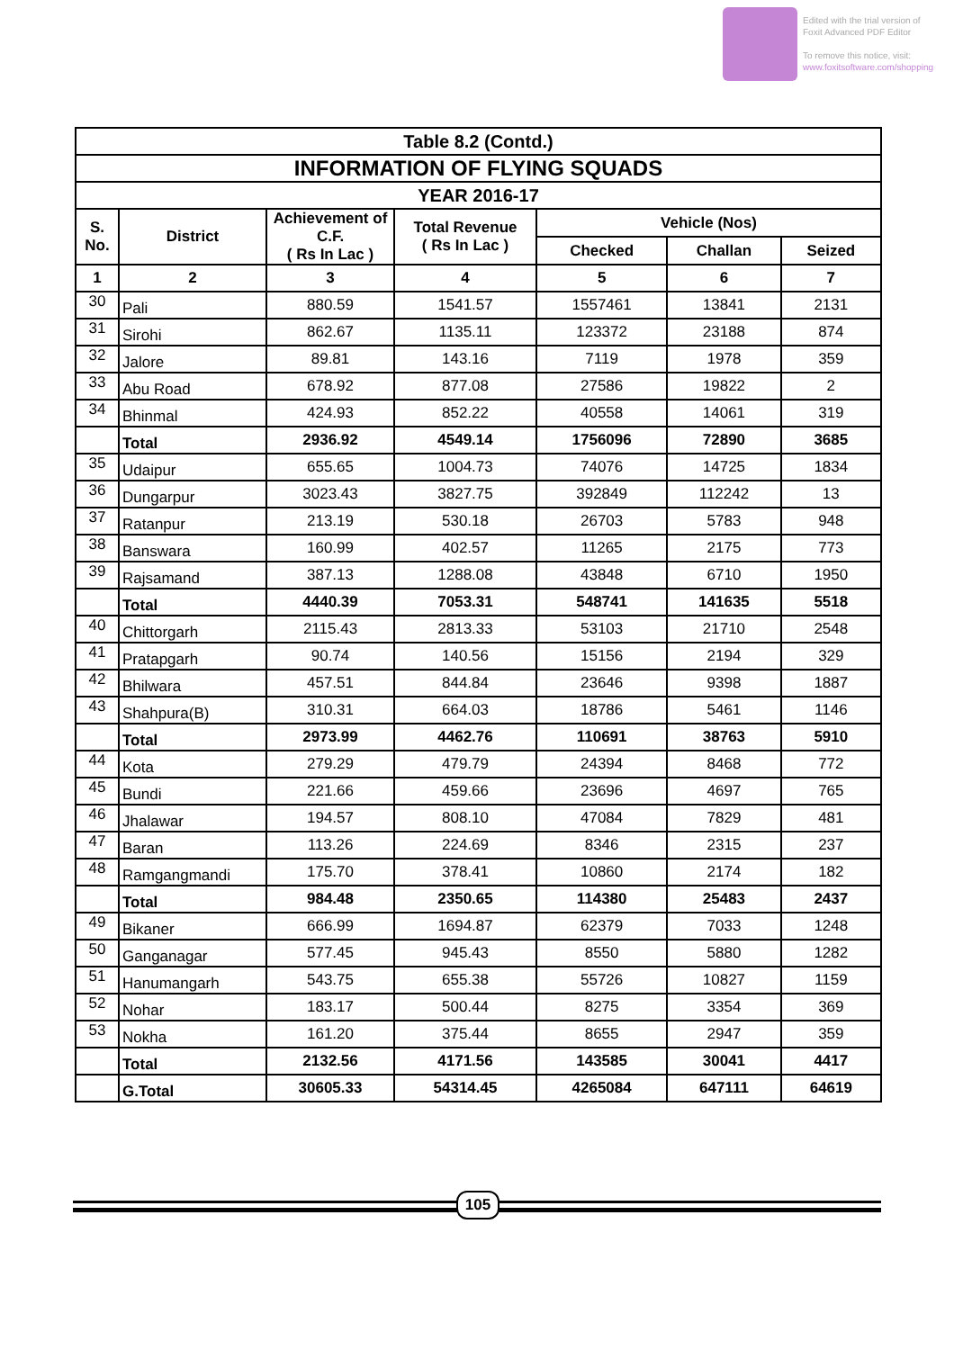Edited with the trial version of
Foxit Advanced PDF Editor
To remove this notice, visit:
www.foxitsoftware.com/shopping
| Table 8.2 (Contd.) | | | | | | |
| --- | --- | --- | --- | --- | --- | --- |
| INFORMATION OF FLYING SQUADS | | | | | | |
| YEAR 2016-17 | | | | | | |
| S. No. | District | Achievement of C.F. ( Rs In Lac ) | Total Revenue ( Rs In Lac ) | Vehicle (Nos) | | |
| | | | | Checked | Challan | Seized |
| 1 | 2 | 3 | 4 | 5 | 6 | 7 |
| 30 | Pali | 880.59 | 1541.57 | 1557461 | 13841 | 2131 |
| 31 | Sirohi | 862.67 | 1135.11 | 123372 | 23188 | 874 |
| 32 | Jalore | 89.81 | 143.16 | 7119 | 1978 | 359 |
| 33 | Abu Road | 678.92 | 877.08 | 27586 | 19822 | 2 |
| 34 | Bhinmal | 424.93 | 852.22 | 40558 | 14061 | 319 |
| | Total | 2936.92 | 4549.14 | 1756096 | 72890 | 3685 |
| 35 | Udaipur | 655.65 | 1004.73 | 74076 | 14725 | 1834 |
| 36 | Dungarpur | 3023.43 | 3827.75 | 392849 | 112242 | 13 |
| 37 | Ratanpur | 213.19 | 530.18 | 26703 | 5783 | 948 |
| 38 | Banswara | 160.99 | 402.57 | 11265 | 2175 | 773 |
| 39 | Rajsamand | 387.13 | 1288.08 | 43848 | 6710 | 1950 |
| | Total | 4440.39 | 7053.31 | 548741 | 141635 | 5518 |
| 40 | Chittorgarh | 2115.43 | 2813.33 | 53103 | 21710 | 2548 |
| 41 | Pratapgarh | 90.74 | 140.56 | 15156 | 2194 | 329 |
| 42 | Bhilwara | 457.51 | 844.84 | 23646 | 9398 | 1887 |
| 43 | Shahpura(B) | 310.31 | 664.03 | 18786 | 5461 | 1146 |
| | Total | 2973.99 | 4462.76 | 110691 | 38763 | 5910 |
| 44 | Kota | 279.29 | 479.79 | 24394 | 8468 | 772 |
| 45 | Bundi | 221.66 | 459.66 | 23696 | 4697 | 765 |
| 46 | Jhalawar | 194.57 | 808.10 | 47084 | 7829 | 481 |
| 47 | Baran | 113.26 | 224.69 | 8346 | 2315 | 237 |
| 48 | Ramgangmandi | 175.70 | 378.41 | 10860 | 2174 | 182 |
| | Total | 984.48 | 2350.65 | 114380 | 25483 | 2437 |
| 49 | Bikaner | 666.99 | 1694.87 | 62379 | 7033 | 1248 |
| 50 | Ganganagar | 577.45 | 945.43 | 8550 | 5880 | 1282 |
| 51 | Hanumangarh | 543.75 | 655.38 | 55726 | 10827 | 1159 |
| 52 | Nohar | 183.17 | 500.44 | 8275 | 3354 | 369 |
| 53 | Nokha | 161.20 | 375.44 | 8655 | 2947 | 359 |
| | Total | 2132.56 | 4171.56 | 143585 | 30041 | 4417 |
| | G.Total | 30605.33 | 54314.45 | 4265084 | 647111 | 64619 |
105